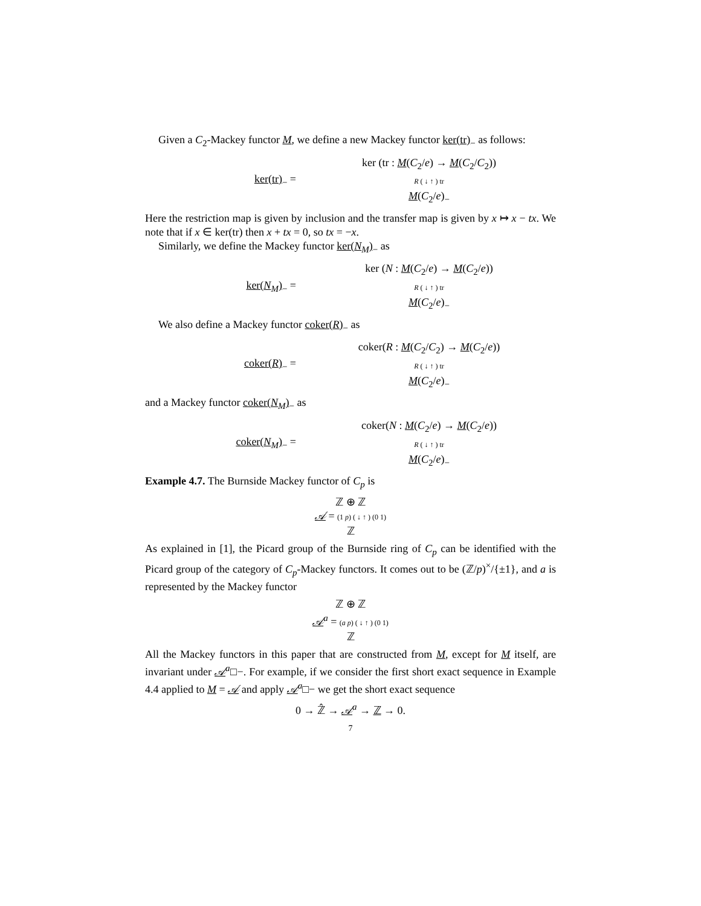Given a C<sub>2</sub>-Mackey functor M, we define a new Mackey functor ker(tr)<sub>−</sub> as follows:
ker(tr)<sub>−</sub> =
ker (tr : M(C<sub>2</sub>/e) → M(C<sub>2</sub>/C<sub>2</sub>))
R ( ↓ ↑ ) tr
M(C<sub>2</sub>/e)<sub>−</sub>
Here the restriction map is given by inclusion and the transfer map is given by x ↦ x − tx. We note that if x ∈ ker(tr) then x + tx = 0, so tx = −x.
Similarly, we define the Mackey functor ker(N<sub>M</sub>)<sub>−</sub> as
ker(N<sub>M</sub>)<sub>−</sub> =
ker (N : M(C<sub>2</sub>/e) → M(C<sub>2</sub>/e))
R ( ↓ ↑ ) tr
M(C<sub>2</sub>/e)<sub>−</sub>
We also define a Mackey functor coker(R)<sub>−</sub> as
coker(R)<sub>−</sub> =
coker(R : M(C<sub>2</sub>/C<sub>2</sub>) → M(C<sub>2</sub>/e))
R ( ↓ ↑ ) tr
M(C<sub>2</sub>/e)<sub>−</sub>
and a Mackey functor coker(N<sub>M</sub>)<sub>−</sub> as
coker(N<sub>M</sub>)<sub>−</sub> =
coker(N : M(C<sub>2</sub>/e) → M(C<sub>2</sub>/e))
R ( ↓ ↑ ) tr
M(C<sub>2</sub>/e)<sub>−</sub>
Example 4.7. The Burnside Mackey functor of C<sub>p</sub> is
ℤ ⊕ ℤ
𝒜 = (1 p) ( ↓ ↑ ) (0 1)
ℤ
As explained in [1], the Picard group of the Burnside ring of C<sub>p</sub> can be identified with the Picard group of the category of C<sub>p</sub>-Mackey functors. It comes out to be (ℤ/p)<sup>×</sup>/{±1}, and a is represented by the Mackey functor
ℤ ⊕ ℤ
𝒜<sup>a</sup> = (a p) ( ↓ ↑ ) (0 1)
ℤ
All the Mackey functors in this paper that are constructed from M, except for M itself, are invariant under 𝒜<sup>a</sup>□−. For example, if we consider the first short exact sequence in Example 4.4 applied to M = 𝒜 and apply 𝒜<sup>a</sup>□− we get the short exact sequence
0 → ℤ̂ → 𝒜<sup>a</sup> → ℤ → 0.
7